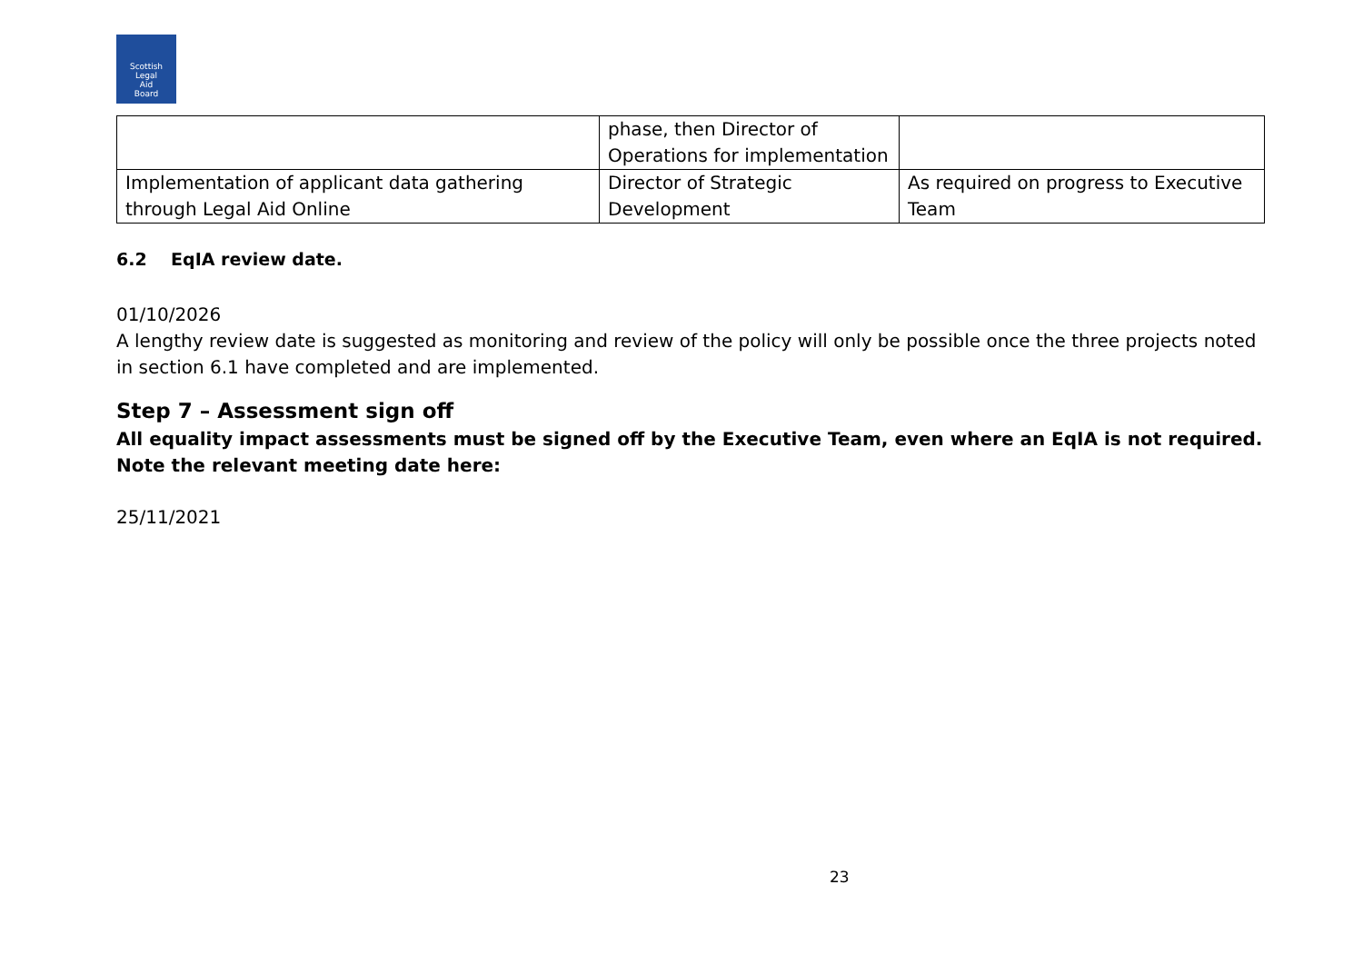Scottish
Legal
Aid
Board
| | phase, then Director of Operations for implementation | |
| Implementation of applicant data gathering through Legal Aid Online | Director of Strategic Development | As required on progress to Executive Team |
6.2 EqIA review date.
01/10/2026
A lengthy review date is suggested as monitoring and review of the policy will only be possible once the three projects noted in section 6.1 have completed and are implemented.
Step 7 – Assessment sign off
All equality impact assessments must be signed off by the Executive Team, even where an EqIA is not required. Note the relevant meeting date here:
25/11/2021
23